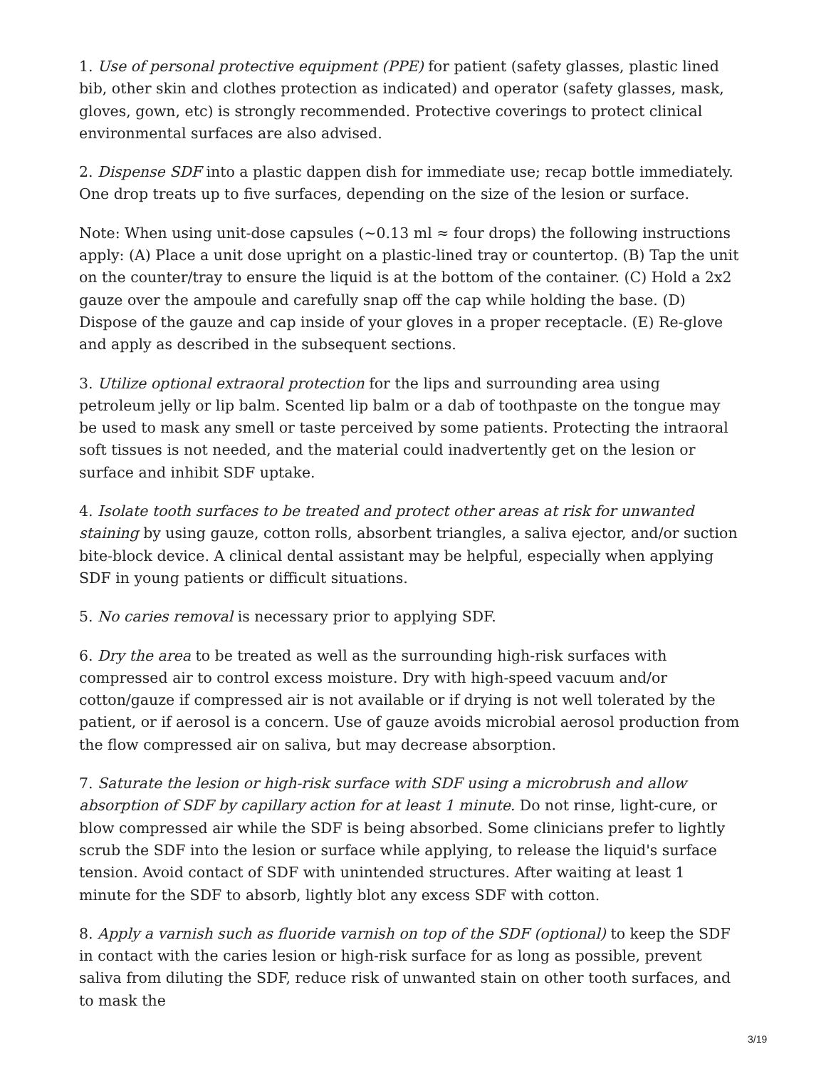1. Use of personal protective equipment (PPE) for patient (safety glasses, plastic lined bib, other skin and clothes protection as indicated) and operator (safety glasses, mask, gloves, gown, etc) is strongly recommended. Protective coverings to protect clinical environmental surfaces are also advised.
2. Dispense SDF into a plastic dappen dish for immediate use; recap bottle immediately. One drop treats up to five surfaces, depending on the size of the lesion or surface.
Note: When using unit-dose capsules (~0.13 ml ≈ four drops) the following instructions apply: (A) Place a unit dose upright on a plastic-lined tray or countertop. (B) Tap the unit on the counter/tray to ensure the liquid is at the bottom of the container. (C) Hold a 2x2 gauze over the ampoule and carefully snap off the cap while holding the base. (D) Dispose of the gauze and cap inside of your gloves in a proper receptacle. (E) Re-glove and apply as described in the subsequent sections.
3. Utilize optional extraoral protection for the lips and surrounding area using petroleum jelly or lip balm. Scented lip balm or a dab of toothpaste on the tongue may be used to mask any smell or taste perceived by some patients. Protecting the intraoral soft tissues is not needed, and the material could inadvertently get on the lesion or surface and inhibit SDF uptake.
4. Isolate tooth surfaces to be treated and protect other areas at risk for unwanted staining by using gauze, cotton rolls, absorbent triangles, a saliva ejector, and/or suction bite-block device. A clinical dental assistant may be helpful, especially when applying SDF in young patients or difficult situations.
5. No caries removal is necessary prior to applying SDF.
6. Dry the area to be treated as well as the surrounding high-risk surfaces with compressed air to control excess moisture. Dry with high-speed vacuum and/or cotton/gauze if compressed air is not available or if drying is not well tolerated by the patient, or if aerosol is a concern. Use of gauze avoids microbial aerosol production from the flow compressed air on saliva, but may decrease absorption.
7. Saturate the lesion or high-risk surface with SDF using a microbrush and allow absorption of SDF by capillary action for at least 1 minute. Do not rinse, light-cure, or blow compressed air while the SDF is being absorbed. Some clinicians prefer to lightly scrub the SDF into the lesion or surface while applying, to release the liquid's surface tension. Avoid contact of SDF with unintended structures. After waiting at least 1 minute for the SDF to absorb, lightly blot any excess SDF with cotton.
8. Apply a varnish such as fluoride varnish on top of the SDF (optional) to keep the SDF in contact with the caries lesion or high-risk surface for as long as possible, prevent saliva from diluting the SDF, reduce risk of unwanted stain on other tooth surfaces, and to mask the
3/19